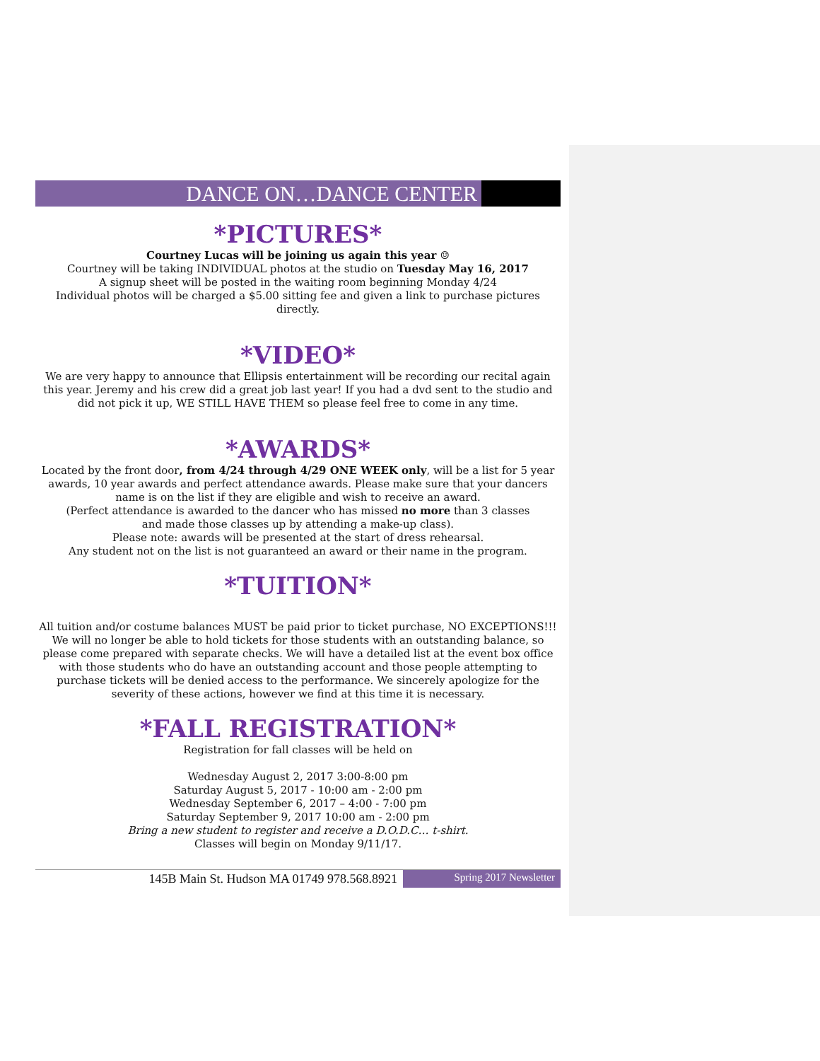DANCE ON…DANCE CENTER
*PICTURES*
Courtney Lucas will be joining us again this year ☺
Courtney will be taking INDIVIDUAL photos at the studio on Tuesday May 16, 2017
A signup sheet will be posted in the waiting room beginning Monday 4/24
Individual photos will be charged a $5.00 sitting fee and given a link to purchase pictures directly.
*VIDEO*
We are very happy to announce that Ellipsis entertainment will be recording our recital again this year. Jeremy and his crew did a great job last year! If you had a dvd sent to the studio and did not pick it up, WE STILL HAVE THEM so please feel free to come in any time.
*AWARDS*
Located by the front door, from 4/24 through 4/29 ONE WEEK only, will be a list for 5 year awards, 10 year awards and perfect attendance awards. Please make sure that your dancers name is on the list if they are eligible and wish to receive an award.
(Perfect attendance is awarded to the dancer who has missed no more than 3 classes
and made those classes up by attending a make-up class).
Please note: awards will be presented at the start of dress rehearsal.
Any student not on the list is not guaranteed an award or their name in the program.
*TUITION*
All tuition and/or costume balances MUST be paid prior to ticket purchase, NO EXCEPTIONS!!! We will no longer be able to hold tickets for those students with an outstanding balance, so please come prepared with separate checks. We will have a detailed list at the event box office with those students who do have an outstanding account and those people attempting to purchase tickets will be denied access to the performance. We sincerely apologize for the severity of these actions, however we find at this time it is necessary.
*FALL REGISTRATION*
Registration for fall classes will be held on
Wednesday August 2, 2017 3:00-8:00 pm
Saturday August 5, 2017 - 10:00 am - 2:00 pm
Wednesday September 6, 2017 – 4:00 - 7:00 pm
Saturday September 9, 2017 10:00 am - 2:00 pm
Bring a new student to register and receive a D.O.D.C… t-shirt.
Classes will begin on Monday 9/11/17.
145B Main St. Hudson MA 01749 978.568.8921
Spring 2017 Newsletter